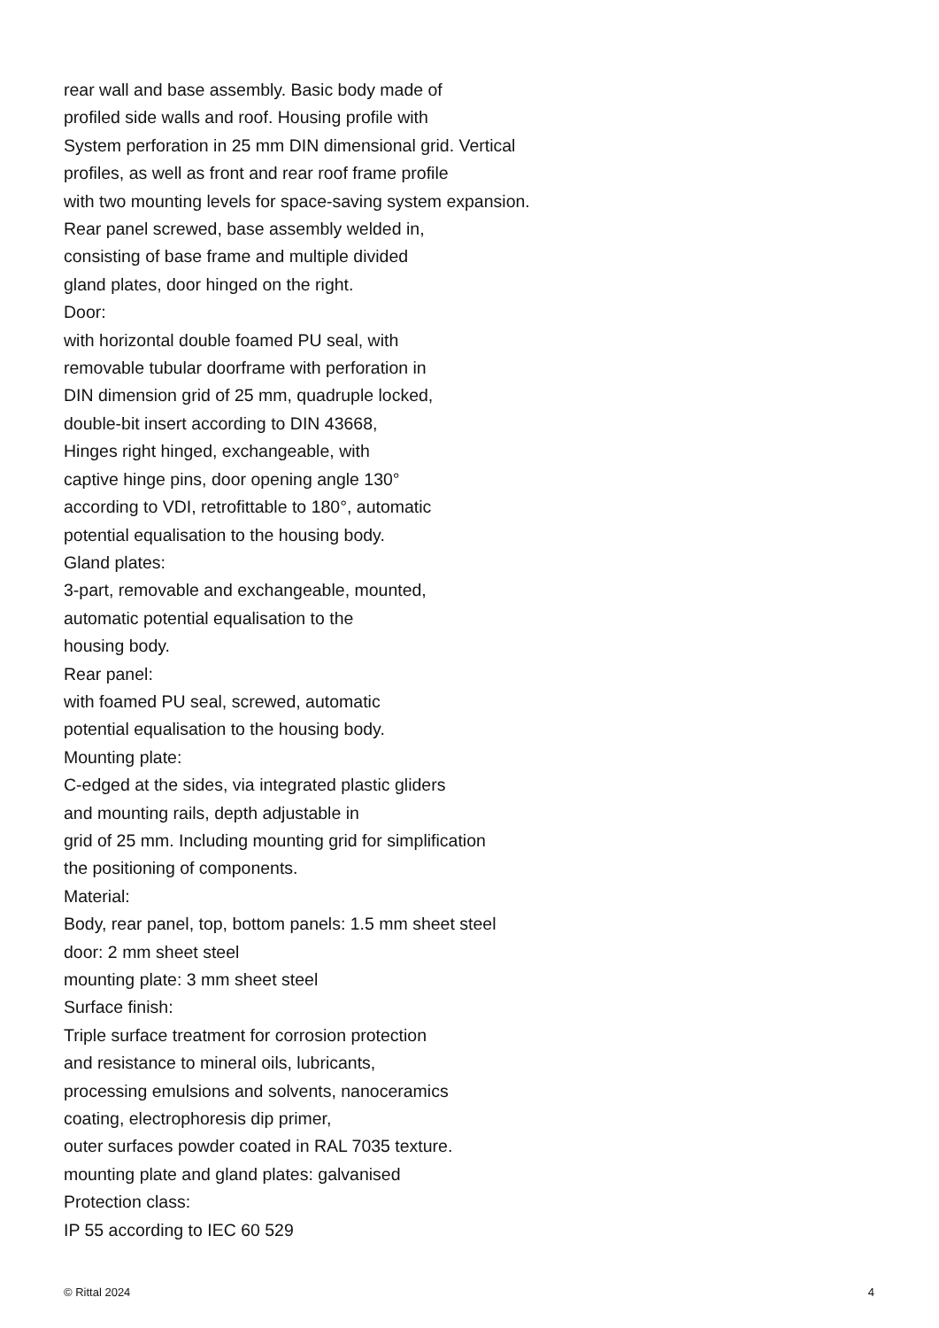rear wall and base assembly. Basic body made of
profiled side walls and roof. Housing profile with
System perforation in 25 mm DIN dimensional grid. Vertical
profiles, as well as front and rear roof frame profile
with two mounting levels for space-saving system expansion.
Rear panel screwed, base assembly welded in,
consisting of base frame and multiple divided
gland plates, door hinged on the right.
Door:
with horizontal double foamed PU seal, with
removable tubular doorframe with perforation in
DIN dimension grid of 25 mm, quadruple locked,
double-bit insert according to DIN 43668,
Hinges right hinged, exchangeable, with
captive hinge pins, door opening angle 130°
according to VDI, retrofittable to 180°, automatic
potential equalisation to the housing body.
Gland plates:
3-part, removable and exchangeable, mounted,
automatic potential equalisation to the
housing body.
Rear panel:
with foamed PU seal, screwed, automatic
potential equalisation to the housing body.
Mounting plate:
C-edged at the sides, via integrated plastic gliders
and mounting rails, depth adjustable in
grid of 25 mm. Including mounting grid for simplification
the positioning of components.
Material:
Body, rear panel, top, bottom panels: 1.5 mm sheet steel
door: 2 mm sheet steel
mounting plate: 3 mm sheet steel
Surface finish:
Triple surface treatment for corrosion protection
and resistance to mineral oils, lubricants,
processing emulsions and solvents, nanoceramics
coating, electrophoresis dip primer,
outer surfaces powder coated in RAL 7035 texture.
mounting plate and gland plates: galvanised
Protection class:
IP 55 according to IEC 60 529
© Rittal 2024 4